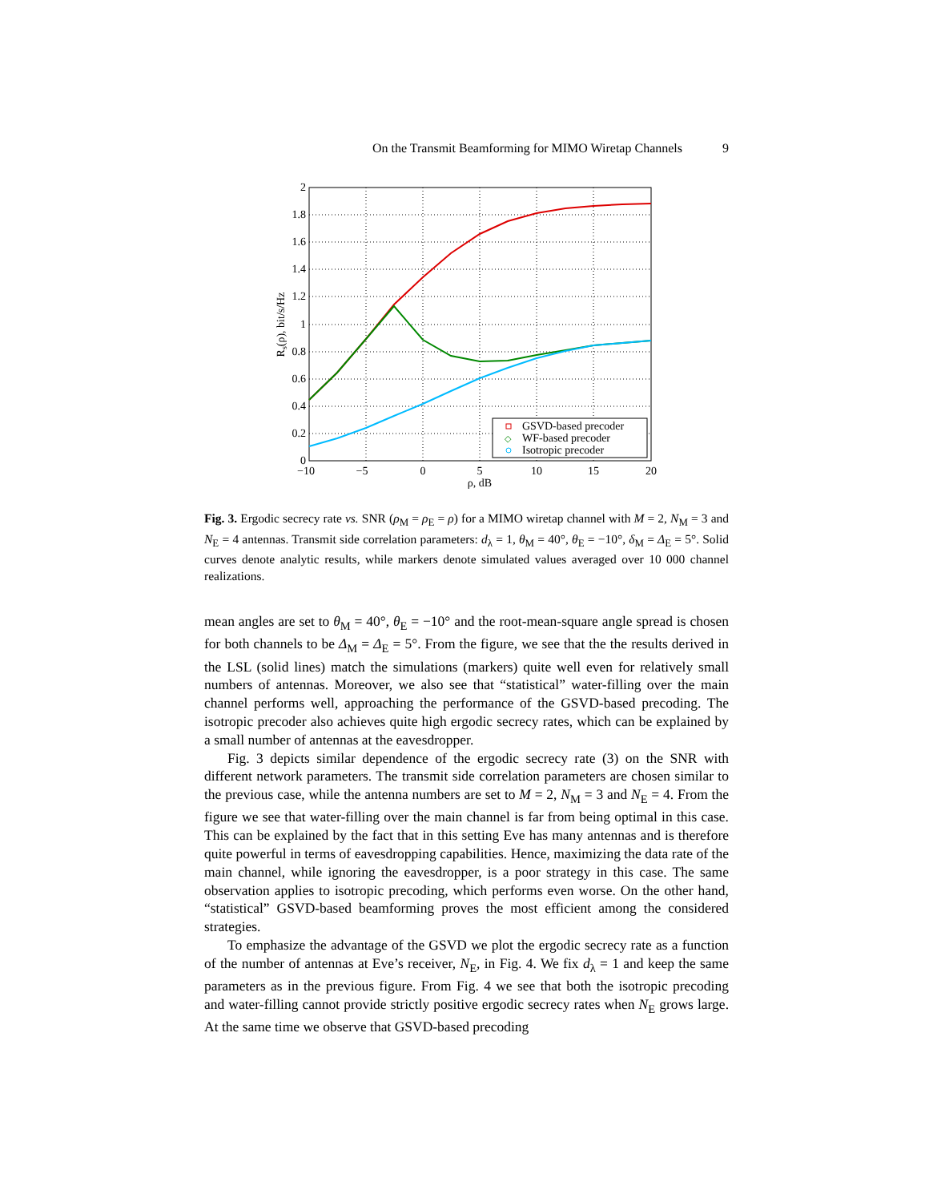On the Transmit Beamforming for MIMO Wiretap Channels 9
2
1.8
1.6
1.4
1.2
1
0.8
0.6
0.4
0.2
0
−10
−5
0
5
10
15
20
ρ, dB
Rs(ρ), bit/s/Hz
GSVD-based precoder
◇
WF-based precoder
Isotropic precoder
Fig. 3. Ergodic secrecy rate vs. SNR (ρ<sub>M</sub> = ρ<sub>E</sub> = ρ) for a MIMO wiretap channel with M = 2, N<sub>M</sub> = 3 and N<sub>E</sub> = 4 antennas. Transmit side correlation parameters: d<sub>λ</sub> = 1, θ<sub>M</sub> = 40°, θ<sub>E</sub> = −10°, δ<sub>M</sub> = Δ<sub>E</sub> = 5°. Solid curves denote analytic results, while markers denote simulated values averaged over 10 000 channel realizations.
mean angles are set to θ<sub>M</sub> = 40°, θ<sub>E</sub> = −10° and the root-mean-square angle spread is chosen for both channels to be Δ<sub>M</sub> = Δ<sub>E</sub> = 5°. From the figure, we see that the the results derived in the LSL (solid lines) match the simulations (markers) quite well even for relatively small numbers of antennas. Moreover, we also see that “statistical” water-filling over the main channel performs well, approaching the performance of the GSVD-based precoding. The isotropic precoder also achieves quite high ergodic secrecy rates, which can be explained by a small number of antennas at the eavesdropper.
Fig. 3 depicts similar dependence of the ergodic secrecy rate (3) on the SNR with different network parameters. The transmit side correlation parameters are chosen similar to the previous case, while the antenna numbers are set to M = 2, N<sub>M</sub> = 3 and N<sub>E</sub> = 4. From the figure we see that water-filling over the main channel is far from being optimal in this case. This can be explained by the fact that in this setting Eve has many antennas and is therefore quite powerful in terms of eavesdropping capabilities. Hence, maximizing the data rate of the main channel, while ignoring the eavesdropper, is a poor strategy in this case. The same observation applies to isotropic precoding, which performs even worse. On the other hand, “statistical” GSVD-based beamforming proves the most efficient among the considered strategies.
To emphasize the advantage of the GSVD we plot the ergodic secrecy rate as a function of the number of antennas at Eve’s receiver, N<sub>E</sub>, in Fig. 4. We fix d<sub>λ</sub> = 1 and keep the same parameters as in the previous figure. From Fig. 4 we see that both the isotropic precoding and water-filling cannot provide strictly positive ergodic secrecy rates when N<sub>E</sub> grows large. At the same time we observe that GSVD-based precoding